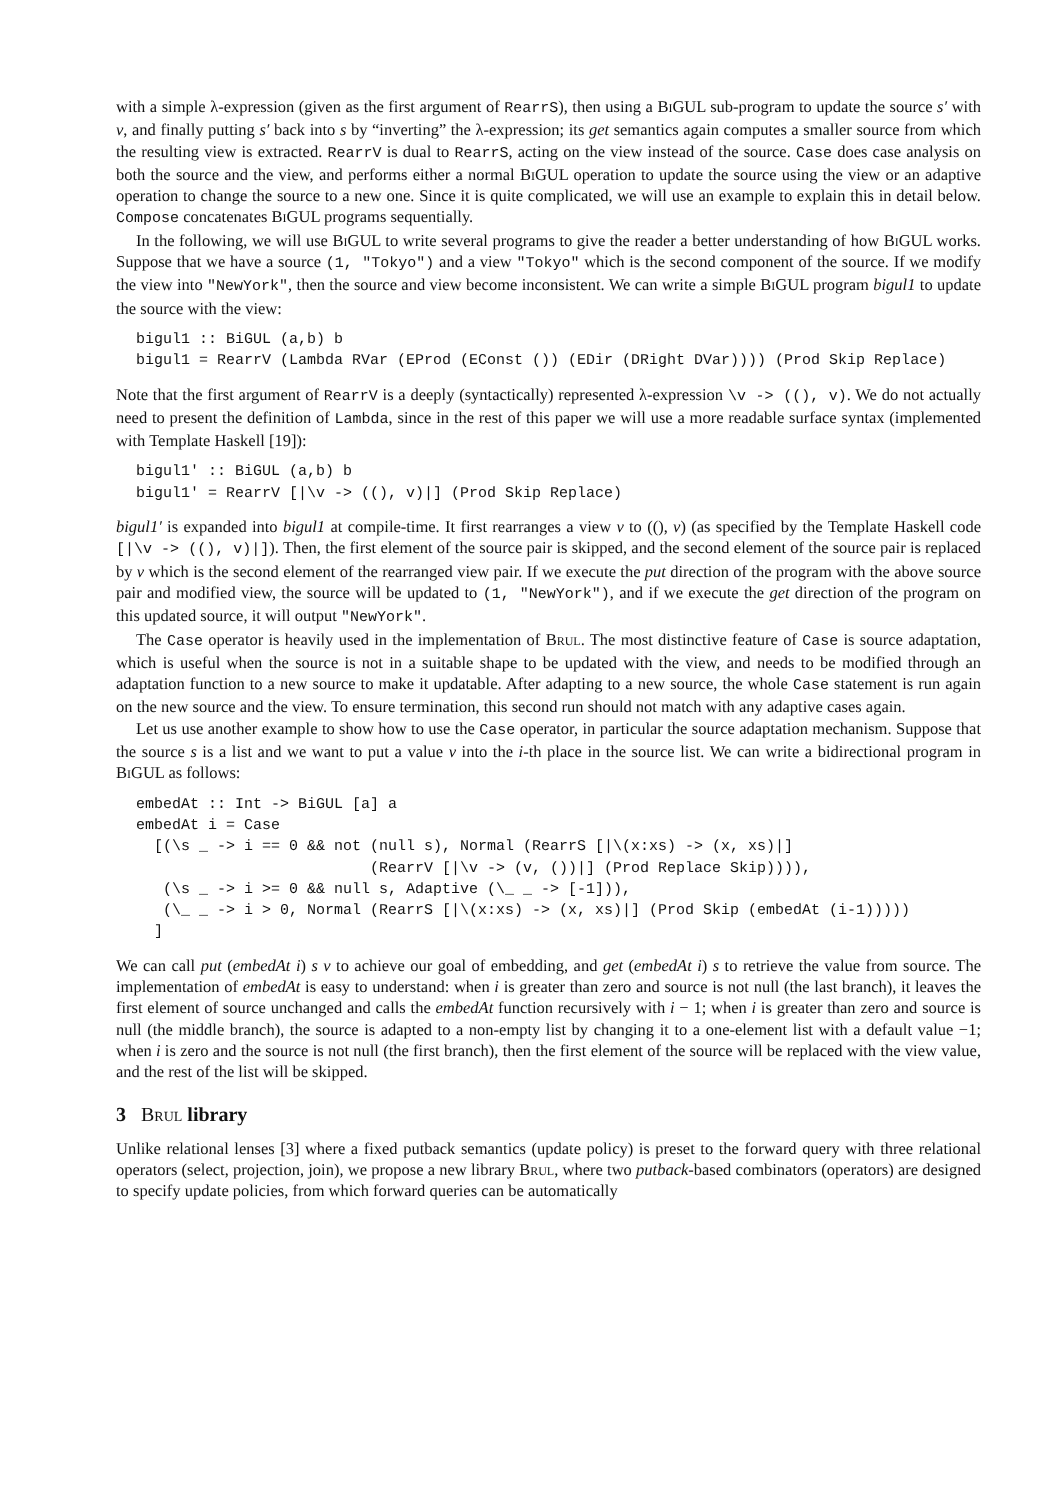with a simple λ-expression (given as the first argument of RearrS), then using a Bi GUL sub-program to update the source s′ with v, and finally putting s′ back into s by “inverting” the λ-expression; its get semantics again computes a smaller source from which the resulting view is extracted. RearrV is dual to RearrS, acting on the view instead of the source. Case does case analysis on both the source and the view, and performs either a normal Bi GUL operation to update the source using the view or an adaptive operation to change the source to a new one. Since it is quite complicated, we will use an example to explain this in detail below. Compose concatenates Bi GUL programs sequentially.
In the following, we will use Bi GUL to write several programs to give the reader a better understanding of how Bi GUL works. Suppose that we have a source (1, "Tokyo") and a view "Tokyo" which is the second component of the source. If we modify the view into "NewYork", then the source and view become inconsistent. We can write a simple Bi GUL program bigul1 to update the source with the view:
bigul1 :: BiGUL (a,b) b
bigul1 = RearrV (Lambda RVar (EProd (EConst ()) (EDir (DRight DVar)))) (Prod Skip Replace)
Note that the first argument of RearrV is a deeply (syntactically) represented λ-expression \v -> ((), v). We do not actually need to present the definition of Lambda, since in the rest of this paper we will use a more readable surface syntax (implemented with Template Haskell [19]):
bigul1' :: BiGUL (a,b) b
bigul1' = RearrV [|\v -> ((), v)|] (Prod Skip Replace)
bigul1′ is expanded into bigul1 at compile-time. It first rearranges a view v to ((), v) (as specified by the Template Haskell code [|\v -> ((), v)|]). Then, the first element of the source pair is skipped, and the second element of the source pair is replaced by v which is the second element of the rearranged view pair. If we execute the put direction of the program with the above source pair and modified view, the source will be updated to (1, "NewYork"), and if we execute the get direction of the program on this updated source, it will output "NewYork".
The Case operator is heavily used in the implementation of Brul. The most distinctive feature of Case is source adaptation, which is useful when the source is not in a suitable shape to be updated with the view, and needs to be modified through an adaptation function to a new source to make it updatable. After adapting to a new source, the whole Case statement is run again on the new source and the view. To ensure termination, this second run should not match with any adaptive cases again.
Let us use another example to show how to use the Case operator, in particular the source adaptation mechanism. Suppose that the source s is a list and we want to put a value v into the i-th place in the source list. We can write a bidirectional program in Bi GUL as follows:
embedAt :: Int -> BiGUL [a] a
embedAt i = Case
  [(\s _ -> i == 0 && not (null s), Normal (RearrS [|\(x:xs) -> (x, xs)|]
                          (RearrV [|\v -> (v, ())|] (Prod Replace Skip)))),
   (\s _ -> i >= 0 && null s, Adaptive (\_ _ -> [-1])),
   (\_ _ -> i > 0, Normal (RearrS [|\(x:xs) -> (x, xs)|] (Prod Skip (embedAt (i-1)))))
  ]
We can call put (embedAt i) s v to achieve our goal of embedding, and get (embedAt i) s to retrieve the value from source. The implementation of embedAt is easy to understand: when i is greater than zero and source is not null (the last branch), it leaves the first element of source unchanged and calls the embedAt function recursively with i − 1; when i is greater than zero and source is null (the middle branch), the source is adapted to a non-empty list by changing it to a one-element list with a default value −1; when i is zero and the source is not null (the first branch), then the first element of the source will be replaced with the view value, and the rest of the list will be skipped.
3 Brul library
Unlike relational lenses [3] where a fixed putback semantics (update policy) is preset to the forward query with three relational operators (select, projection, join), we propose a new library Brul, where two putback-based combinators (operators) are designed to specify update policies, from which forward queries can be automatically